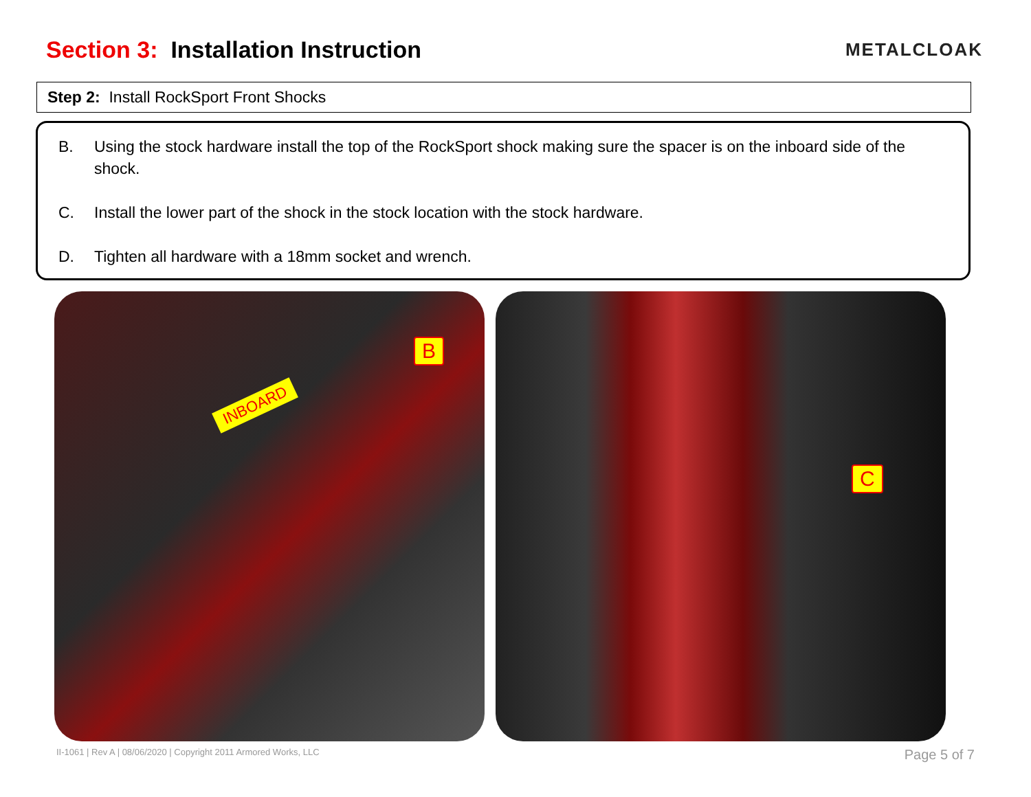Section 3: Installation Instruction
METALCLOAK
Step 2: Install RockSport Front Shocks
B. Using the stock hardware install the top of the RockSport shock making sure the spacer is on the inboard side of the shock.
C. Install the lower part of the shock in the stock location with the stock hardware.
D. Tighten all hardware with a 18mm socket and wrench.
INBOARD
B
C
II-1061 | Rev A | 08/06/2020 | Copyright 2011 Armored Works, LLC Page 5 of 7